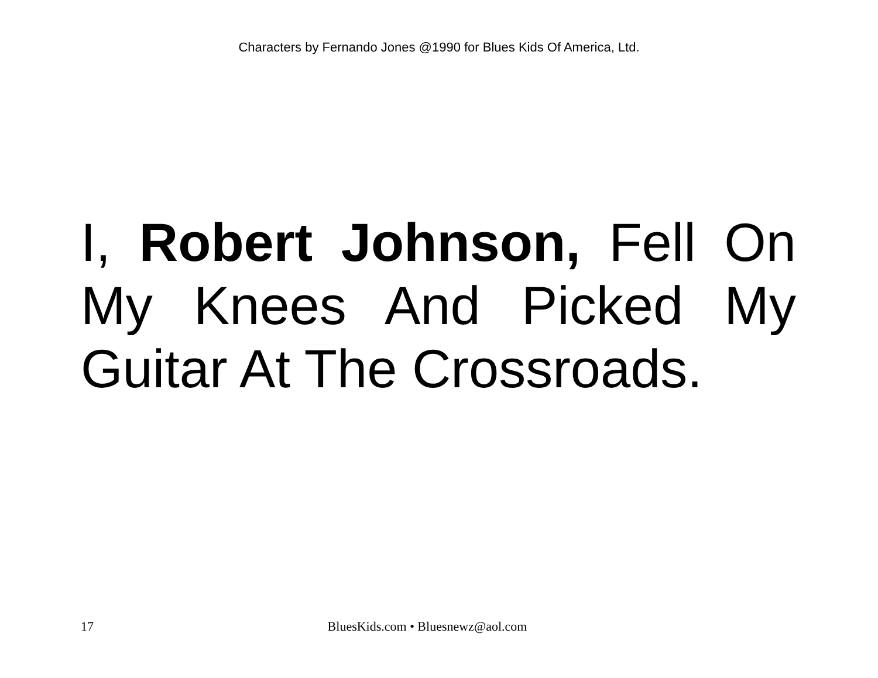Characters by Fernando Jones @1990 for Blues Kids Of America, Ltd.
I, Robert Johnson, Fell On My Knees And Picked My Guitar At The Crossroads.
17 BluesKids.com • Bluesnewz@aol.com